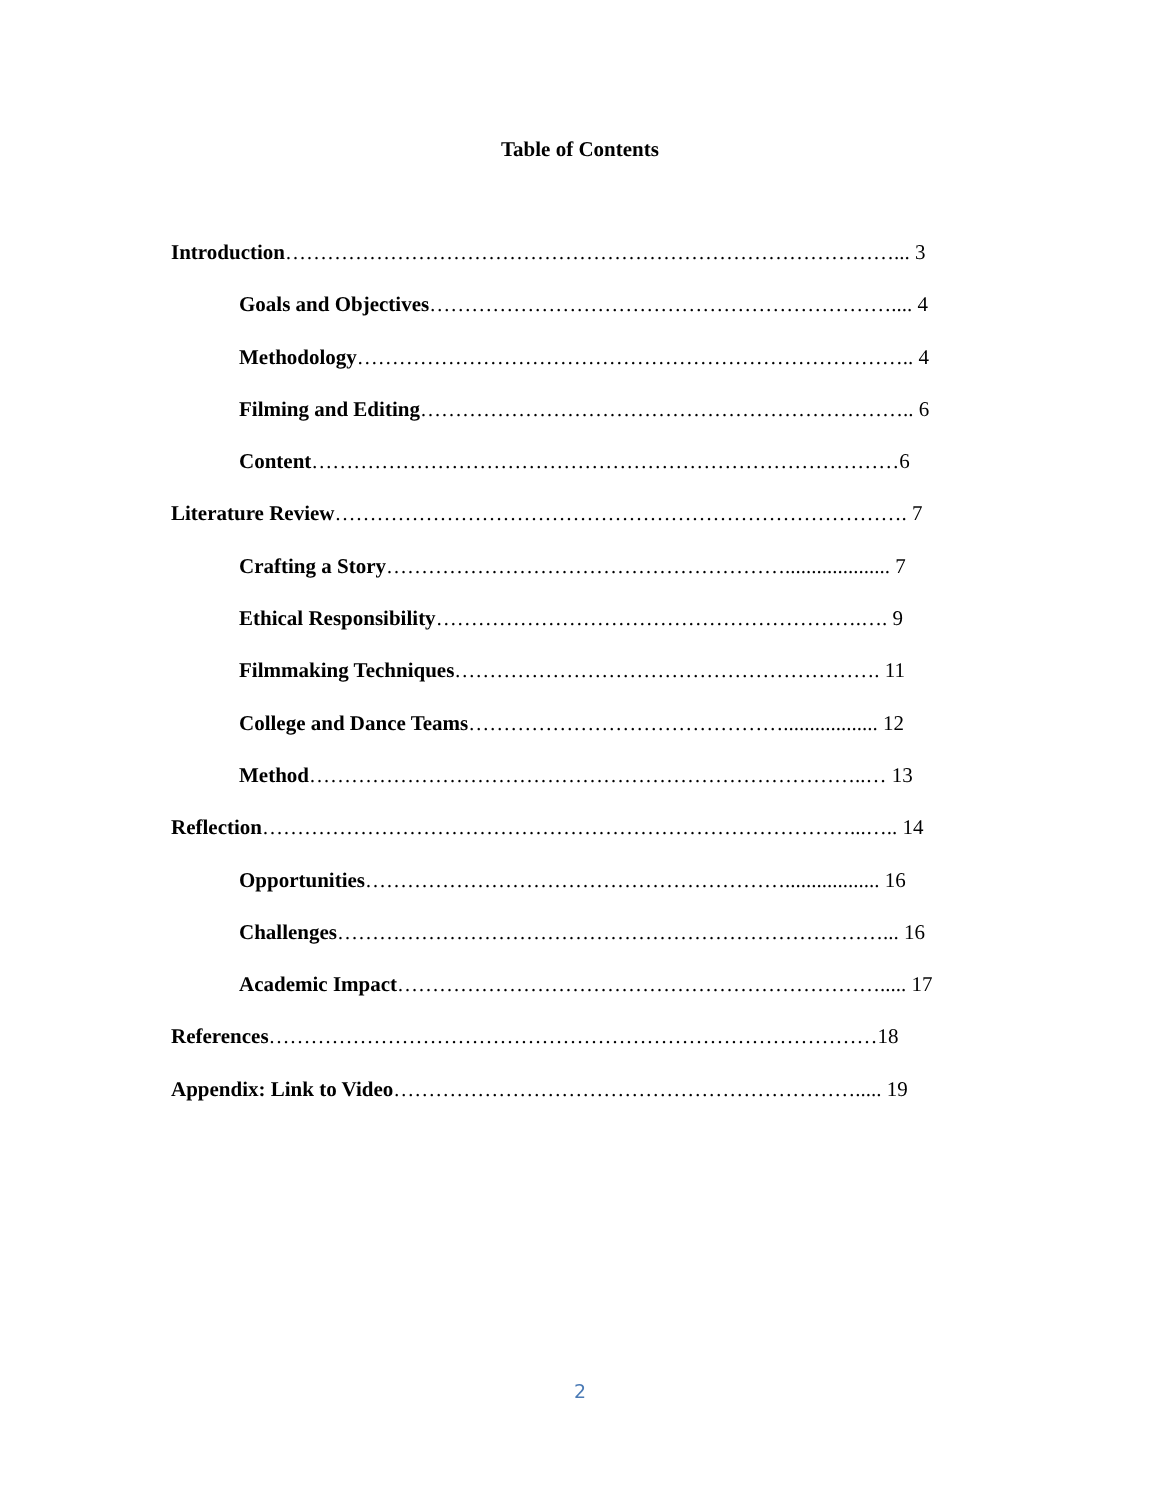Table of Contents
Introduction……………………………………………………………………………... 3
Goals and Objectives………………………………………………………….... 4
Methodology…………………………………………………………………….. 4
Filming and Editing…………………………………………………………….. 6
Content…………………………………………………………………………6
Literature Review………………………………………………………………………. 7
Crafting a Story………………………………………………….................... 7
Ethical Responsibility…………………………………………………….…. 9
Filmmaking Techniques……………………………………………………. 11
College and Dance Teams……………………………………….................. 12
Method……………………………………………………………………..… 13
Reflection…………………………………………………………………………...….. 14
Opportunities…………………………………………………….................. 16
Challenges……………………………………………………………………... 16
Academic Impact……………………………………………………………..... 17
References……………………………………………………………………………18
Appendix: Link to Video…………………………………………………………..... 19
2